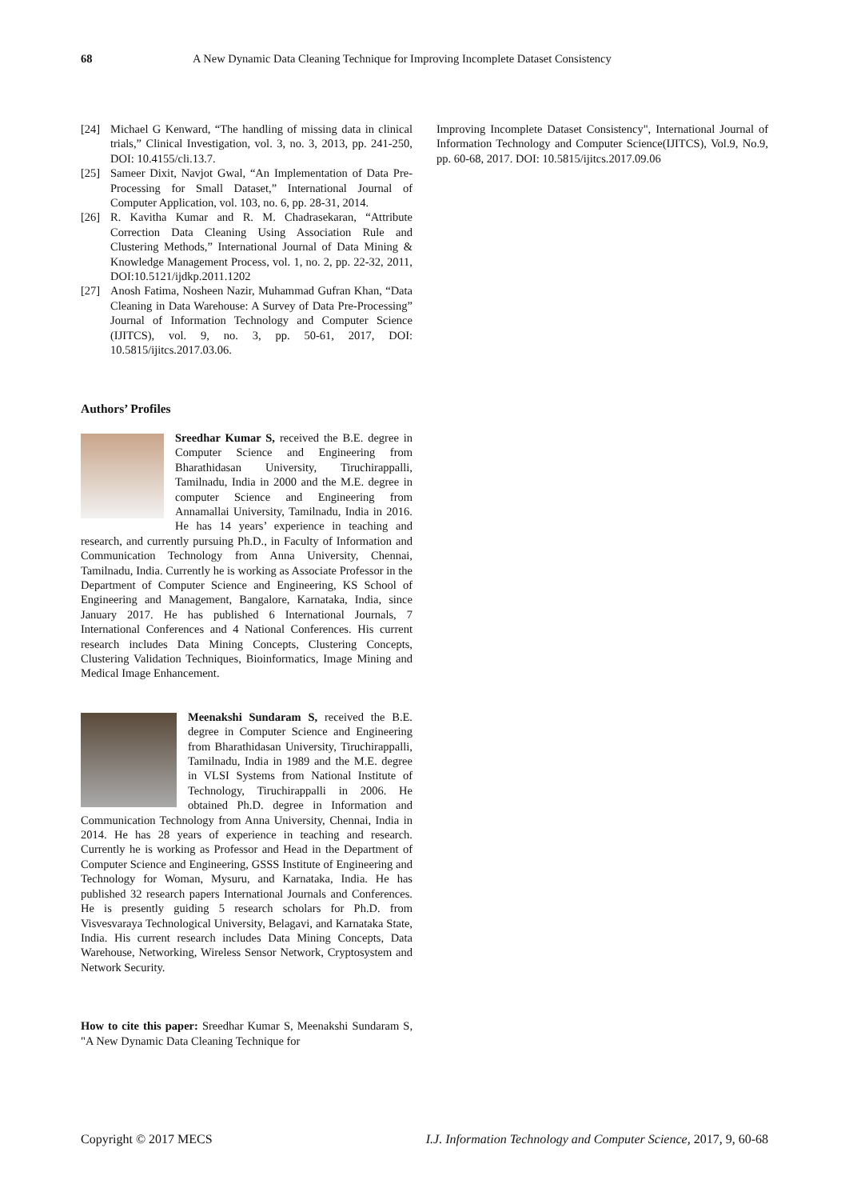68 A New Dynamic Data Cleaning Technique for Improving Incomplete Dataset Consistency
[24] Michael G Kenward, “The handling of missing data in clinical trials,” Clinical Investigation, vol. 3, no. 3, 2013, pp. 241-250, DOI: 10.4155/cli.13.7.
[25] Sameer Dixit, Navjot Gwal, “An Implementation of Data Pre-Processing for Small Dataset,” International Journal of Computer Application, vol. 103, no. 6, pp. 28-31, 2014.
[26] R. Kavitha Kumar and R. M. Chadrasekaran, “Attribute Correction Data Cleaning Using Association Rule and Clustering Methods,” International Journal of Data Mining & Knowledge Management Process, vol. 1, no. 2, pp. 22-32, 2011, DOI:10.5121/ijdkp.2011.1202
[27] Anosh Fatima, Nosheen Nazir, Muhammad Gufran Khan, “Data Cleaning in Data Warehouse: A Survey of Data Pre-Processing” Journal of Information Technology and Computer Science (IJITCS), vol. 9, no. 3, pp. 50-61, 2017, DOI: 10.5815/ijitcs.2017.03.06.
Authors’ Profiles
Sreedhar Kumar S, received the B.E. degree in Computer Science and Engineering from Bharathidasan University, Tiruchirappalli, Tamilnadu, India in 2000 and the M.E. degree in computer Science and Engineering from Annamallai University, Tamilnadu, India in 2016. He has 14 years’ experience in teaching and research, and currently pursuing Ph.D., in Faculty of Information and Communication Technology from Anna University, Chennai, Tamilnadu, India. Currently he is working as Associate Professor in the Department of Computer Science and Engineering, KS School of Engineering and Management, Bangalore, Karnataka, India, since January 2017. He has published 6 International Journals, 7 International Conferences and 4 National Conferences. His current research includes Data Mining Concepts, Clustering Concepts, Clustering Validation Techniques, Bioinformatics, Image Mining and Medical Image Enhancement.
Meenakshi Sundaram S, received the B.E. degree in Computer Science and Engineering from Bharathidasan University, Tiruchirappalli, Tamilnadu, India in 1989 and the M.E. degree in VLSI Systems from National Institute of Technology, Tiruchirappalli in 2006. He obtained Ph.D. degree in Information and Communication Technology from Anna University, Chennai, India in 2014. He has 28 years of experience in teaching and research. Currently he is working as Professor and Head in the Department of Computer Science and Engineering, GSSS Institute of Engineering and Technology for Woman, Mysuru, and Karnataka, India. He has published 32 research papers International Journals and Conferences. He is presently guiding 5 research scholars for Ph.D. from Visvesvaraya Technological University, Belagavi, and Karnataka State, India. His current research includes Data Mining Concepts, Data Warehouse, Networking, Wireless Sensor Network, Cryptosystem and Network Security.
How to cite this paper: Sreedhar Kumar S, Meenakshi Sundaram S, "A New Dynamic Data Cleaning Technique for
Improving Incomplete Dataset Consistency", International Journal of Information Technology and Computer Science(IJITCS), Vol.9, No.9, pp. 60-68, 2017. DOI: 10.5815/ijitcs.2017.09.06
Copyright © 2017 MECS I.J. Information Technology and Computer Science, 2017, 9, 60-68